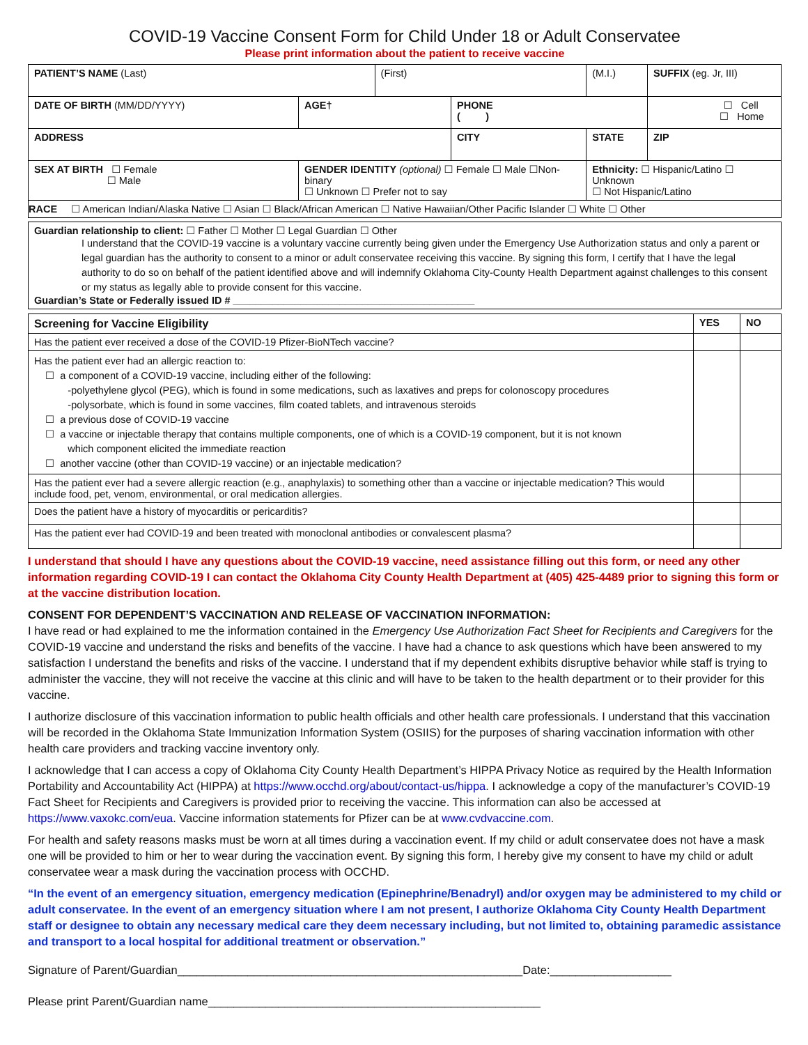COVID-19 Vaccine Consent Form for Child Under 18 or Adult Conservatee
Please print information about the patient to receive vaccine
| PATIENT’S NAME (Last) | | (First) | | (M.I.) | SUFFIX (eg. Jr, III) |
| DATE OF BIRTH (MM/DD/YYYY) | AGE† | | PHONE ( ) | | ☐ Cell ☐ Home |
| ADDRESS | | | CITY | STATE | ZIP |
| SEX AT BIRTH ☐ Female ☐ Male | GENDER IDENTITY (optional) ☐ Female ☐ Male ☐Non-binary ☐ Unknown ☐ Prefer not to say | | | Ethnicity: ☐ Hispanic/Latino ☐ Unknown ☐ Not Hispanic/Latino | |
| RACE ☐ American Indian/Alaska Native ☐ Asian ☐ Black/African American ☐ Native Hawaiian/Other Pacific Islander ☐ White ☐ Other | | | | | |
Guardian relationship to client: ☐ Father ☐ Mother ☐ Legal Guardian ☐ Other
I understand that the COVID-19 vaccine is a voluntary vaccine currently being given under the Emergency Use Authorization status and only a parent or legal guardian has the authority to consent to a minor or adult conservatee receiving this vaccine. By signing this form, I certify that I have the legal authority to do so on behalf of the patient identified above and will indemnify Oklahoma City-County Health Department against challenges to this consent or my status as legally able to provide consent for this vaccine.
Guardian’s State or Federally issued ID # ___________________________________________
| Screening for Vaccine Eligibility | YES | NO |
| --- | --- | --- |
| Has the patient ever received a dose of the COVID-19 Pfizer-BioNTech vaccine? | | |
| Has the patient ever had an allergic reaction to: ☐ a component of a COVID-19 vaccine, including either of the following: -polyethylene glycol (PEG), which is found in some medications, such as laxatives and preps for colonoscopy procedures -polysorbate, which is found in some vaccines, film coated tablets, and intravenous steroids ☐ a previous dose of COVID-19 vaccine ☐ a vaccine or injectable therapy that contains multiple components, one of which is a COVID-19 component, but it is not known which component elicited the immediate reaction ☐ another vaccine (other than COVID-19 vaccine) or an injectable medication? | | |
| Has the patient ever had a severe allergic reaction (e.g., anaphylaxis) to something other than a vaccine or injectable medication? This would include food, pet, venom, environmental, or oral medication allergies. | | |
| Does the patient have a history of myocarditis or pericarditis? | | |
| Has the patient ever had COVID-19 and been treated with monoclonal antibodies or convalescent plasma? | | |
I understand that should I have any questions about the COVID-19 vaccine, need assistance filling out this form, or need any other information regarding COVID-19 I can contact the Oklahoma City County Health Department at (405) 425-4489 prior to signing this form or at the vaccine distribution location.
CONSENT FOR DEPENDENT’S VACCINATION AND RELEASE OF VACCINATION INFORMATION:
I have read or had explained to me the information contained in the Emergency Use Authorization Fact Sheet for Recipients and Caregivers for the COVID-19 vaccine and understand the risks and benefits of the vaccine. I have had a chance to ask questions which have been answered to my satisfaction I understand the benefits and risks of the vaccine. I understand that if my dependent exhibits disruptive behavior while staff is trying to administer the vaccine, they will not receive the vaccine at this clinic and will have to be taken to the health department or to their provider for this vaccine.
I authorize disclosure of this vaccination information to public health officials and other health care professionals. I understand that this vaccination will be recorded in the Oklahoma State Immunization Information System (OSIIS) for the purposes of sharing vaccination information with other health care providers and tracking vaccine inventory only.
I acknowledge that I can access a copy of Oklahoma City County Health Department’s HIPPA Privacy Notice as required by the Health Information Portability and Accountability Act (HIPPA) at https://www.occhd.org/about/contact-us/hippa. I acknowledge a copy of the manufacturer’s COVID-19 Fact Sheet for Recipients and Caregivers is provided prior to receiving the vaccine. This information can also be accessed at https://www.vaxokc.com/eua. Vaccine information statements for Pfizer can be at www.cvdvaccine.com.
For health and safety reasons masks must be worn at all times during a vaccination event. If my child or adult conservatee does not have a mask one will be provided to him or her to wear during the vaccination event. By signing this form, I hereby give my consent to have my child or adult conservatee wear a mask during the vaccination process with OCCHD.
“In the event of an emergency situation, emergency medication (Epinephrine/Benadryl) and/or oxygen may be administered to my child or adult conservatee. In the event of an emergency situation where I am not present, I authorize Oklahoma City County Health Department staff or designee to obtain any necessary medical care they deem necessary including, but not limited to, obtaining paramedic assistance and transport to a local hospital for additional treatment or observation.”
Signature of Parent/Guardian______________________________________________________Date:___________________
Please print Parent/Guardian name____________________________________________________